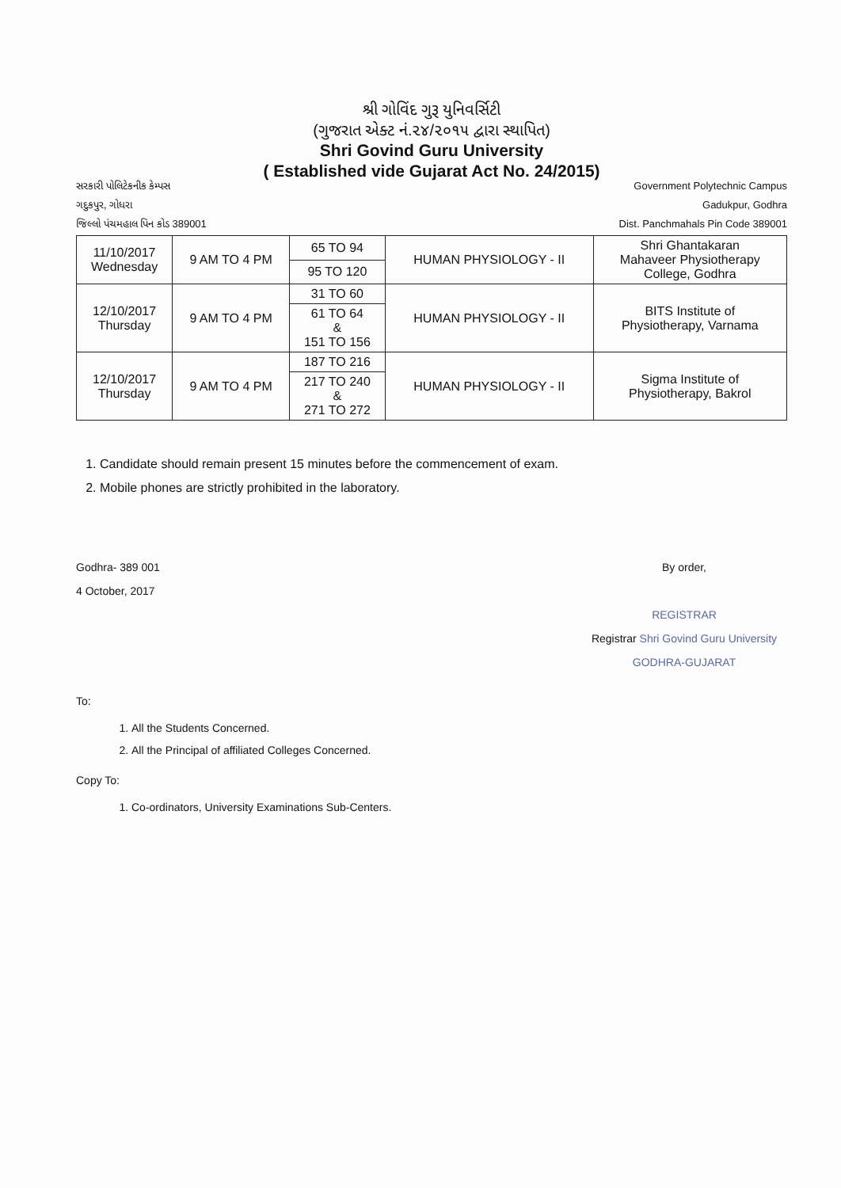શ્રી ગોવિંદ ગુરૂ યુનિવર્સિટી
(ગુજરાત એક્ટ નં.૨૪/૨૦૧૫ દ્વારા સ્થાપિત)
Shri Govind Guru University
( Established vide Gujarat Act No. 24/2015)
સરકારી પોલિટેકનીક કેમ્પસ
ગદુકપુર, ગોધરા
જિલ્લો પંચમહાલ પિન કોડ 389001
Government Polytechnic Campus
Gadukpur, Godhra
Dist. Panchmahals Pin Code 389001
| 11/10/2017 Wednesday | 9 AM TO 4 PM | 65 TO 94 | HUMAN PHYSIOLOGY - II | Shri Ghantakaran Mahaveer Physiotherapy College, Godhra |
| | | 95 TO 120 | | |
| 12/10/2017 Thursday | 9 AM TO 4 PM | 31 TO 60 | HUMAN PHYSIOLOGY - II | BITS Institute of Physiotherapy, Varnama |
| | | 61 TO 64 & 151 TO 156 | | |
| 12/10/2017 Thursday | 9 AM TO 4 PM | 187 TO 216 | HUMAN PHYSIOLOGY - II | Sigma Institute of Physiotherapy, Bakrol |
| | | 217 TO 240 & 271 TO 272 | | |
1. Candidate should remain present 15 minutes before the commencement of exam.
2. Mobile phones are strictly prohibited in the laboratory.
Godhra- 389 001
4 October, 2017
By order,
REGISTRAR
Registrar Shri Govind Guru University
GODHRA-GUJARAT
To:
1. All the Students Concerned.
2. All the Principal of affiliated Colleges Concerned.
Copy To:
1. Co-ordinators, University Examinations Sub-Centers.